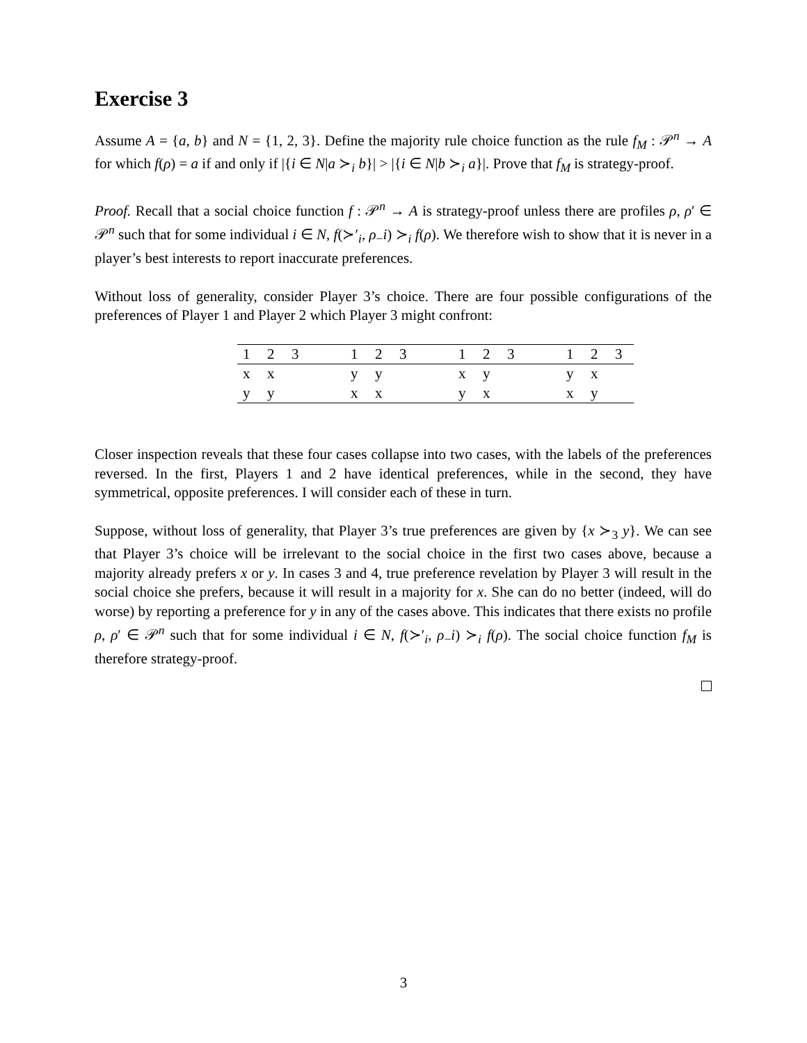Exercise 3
Assume A = {a, b} and N = {1, 2, 3}. Define the majority rule choice function as the rule f<sub>M</sub> : 𝒫<sup>n</sup> → A for which f(ρ) = a if and only if |{i ∈ N|a ≻<sub>i</sub> b}| > |{i ∈ N|b ≻<sub>i</sub> a}|. Prove that f<sub>M</sub> is strategy-proof.
Proof. Recall that a social choice function f : 𝒫<sup>n</sup> → A is strategy-proof unless there are profiles ρ, ρ′ ∈ 𝒫<sup>n</sup> such that for some individual i ∈ N, f(≻′<sub>i</sub>, ρ<sub>−</sub>i) ≻<sub>i</sub> f(ρ). We therefore wish to show that it is never in a player’s best interests to report inaccurate preferences.
Without loss of generality, consider Player 3’s choice. There are four possible configurations of the preferences of Player 1 and Player 2 which Player 3 might confront:
| 1 | 2 | 3 | | 1 | 2 | 3 | | 1 | 2 | 3 | | 1 | 2 | 3 |
| --- | --- | --- | --- | --- | --- | --- | --- | --- | --- | --- | --- | --- | --- | --- |
| x | x | | | y | y | | | x | y | | | y | x | |
| y | y | | | x | x | | | y | x | | | x | y | |
Closer inspection reveals that these four cases collapse into two cases, with the labels of the preferences reversed. In the first, Players 1 and 2 have identical preferences, while in the second, they have symmetrical, opposite preferences. I will consider each of these in turn.
Suppose, without loss of generality, that Player 3’s true preferences are given by {x ≻<sub>3</sub> y}. We can see that Player 3’s choice will be irrelevant to the social choice in the first two cases above, because a majority already prefers x or y. In cases 3 and 4, true preference revelation by Player 3 will result in the social choice she prefers, because it will result in a majority for x. She can do no better (indeed, will do worse) by reporting a preference for y in any of the cases above. This indicates that there exists no profile ρ, ρ′ ∈ 𝒫<sup>n</sup> such that for some individual i ∈ N, f(≻′<sub>i</sub>, ρ<sub>−</sub>i) ≻<sub>i</sub> f(ρ). The social choice function f<sub>M</sub> is therefore strategy-proof.
3